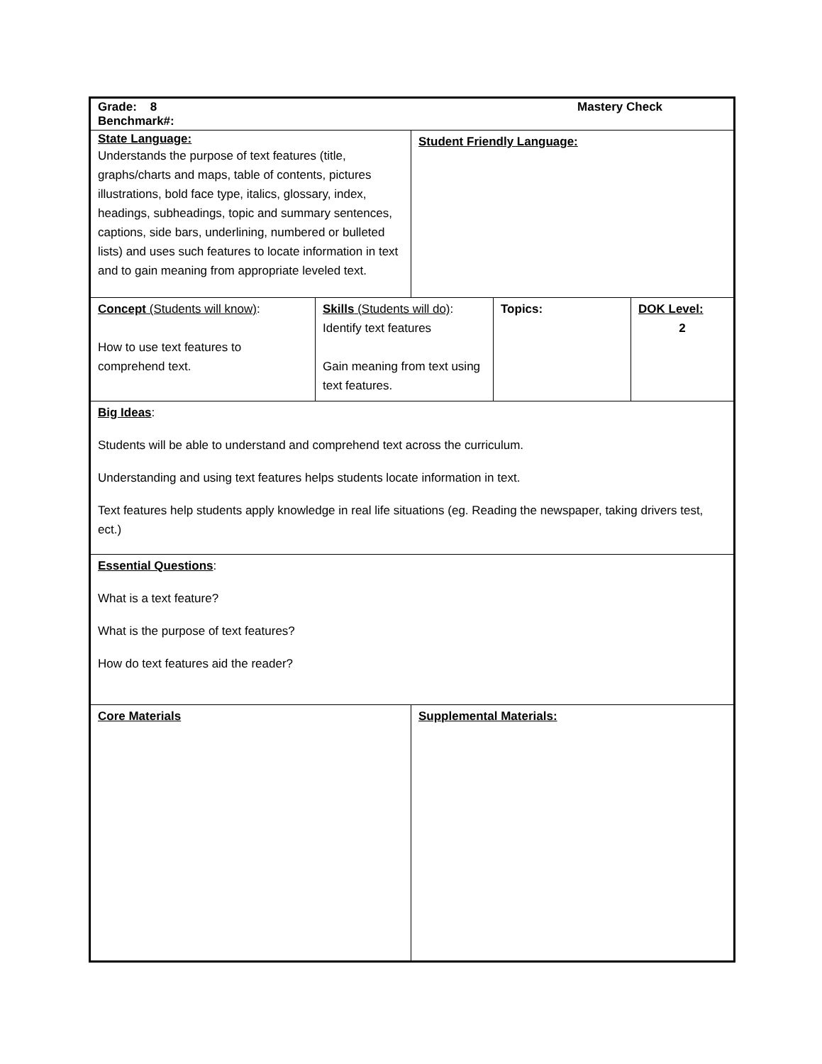| Grade: 8 Mastery Check Benchmark#: | | | | |
| State Language: Understands the purpose of text features (title, graphs/charts and maps, table of contents, pictures illustrations, bold face type, italics, glossary, index, headings, subheadings, topic and summary sentences, captions, side bars, underlining, numbered or bulleted lists) and uses such features to locate information in text and to gain meaning from appropriate leveled text. | | Student Friendly Language: | | |
| Concept (Students will know) : How to use text features to comprehend text. | Skills (Students will do) : Identify text features Gain meaning from text using text features. | | Topics: | DOK Level: 2 |
| Big Ideas : Students will be able to understand and comprehend text across the curriculum. Understanding and using text features helps students locate information in text. Text features help students apply knowledge in real life situations (eg. Reading the newspaper, taking drivers test, ect.) | | | | |
| Essential Questions : What is a text feature? What is the purpose of text features? How do text features aid the reader? | | | | |
| Core Materials | | Supplemental Materials: | | |